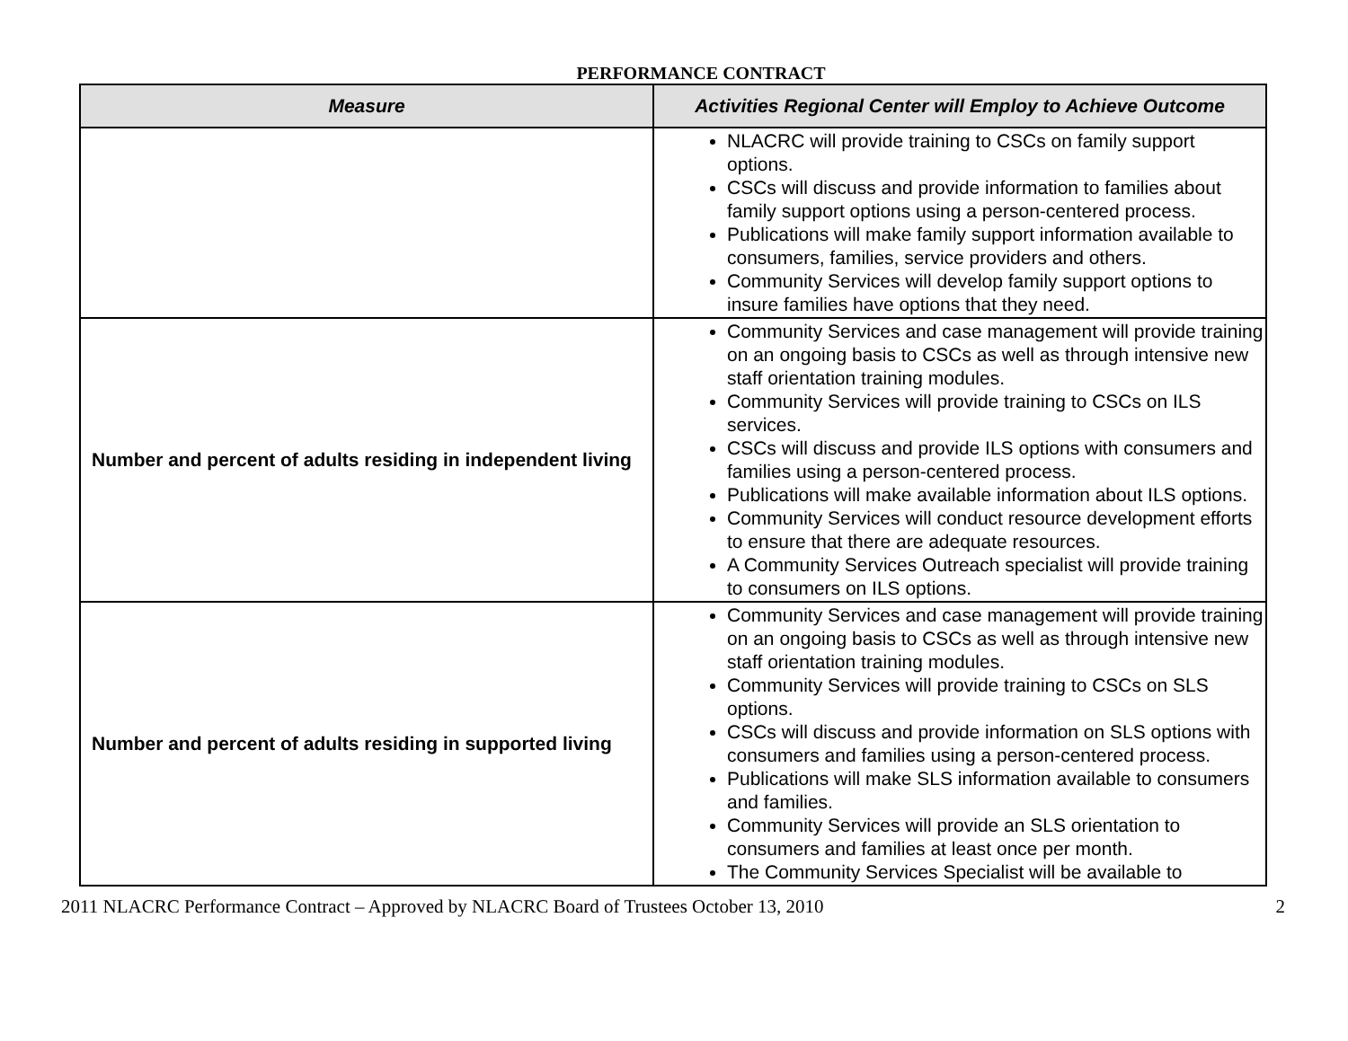PERFORMANCE CONTRACT
| Measure | Activities Regional Center will Employ to Achieve Outcome |
| --- | --- |
| | NLACRC will provide training to CSCs on family support options. CSCs will discuss and provide information to families about family support options using a person-centered process. Publications will make family support information available to consumers, families, service providers and others. Community Services will develop family support options to insure families have options that they need. |
| Number and percent of adults residing in independent living | Community Services and case management will provide training on an ongoing basis to CSCs as well as through intensive new staff orientation training modules. Community Services will provide training to CSCs on ILS services. CSCs will discuss and provide ILS options with consumers and families using a person-centered process. Publications will make available information about ILS options. Community Services will conduct resource development efforts to ensure that there are adequate resources. A Community Services Outreach specialist will provide training to consumers on ILS options. |
| Number and percent of adults residing in supported living | Community Services and case management will provide training on an ongoing basis to CSCs as well as through intensive new staff orientation training modules. Community Services will provide training to CSCs on SLS options. CSCs will discuss and provide information on SLS options with consumers and families using a person-centered process. Publications will make SLS information available to consumers and families. Community Services will provide an SLS orientation to consumers and families at least once per month. The Community Services Specialist will be available to |
2011 NLACRC Performance Contract – Approved by NLACRC Board of Trustees October 13, 2010 2